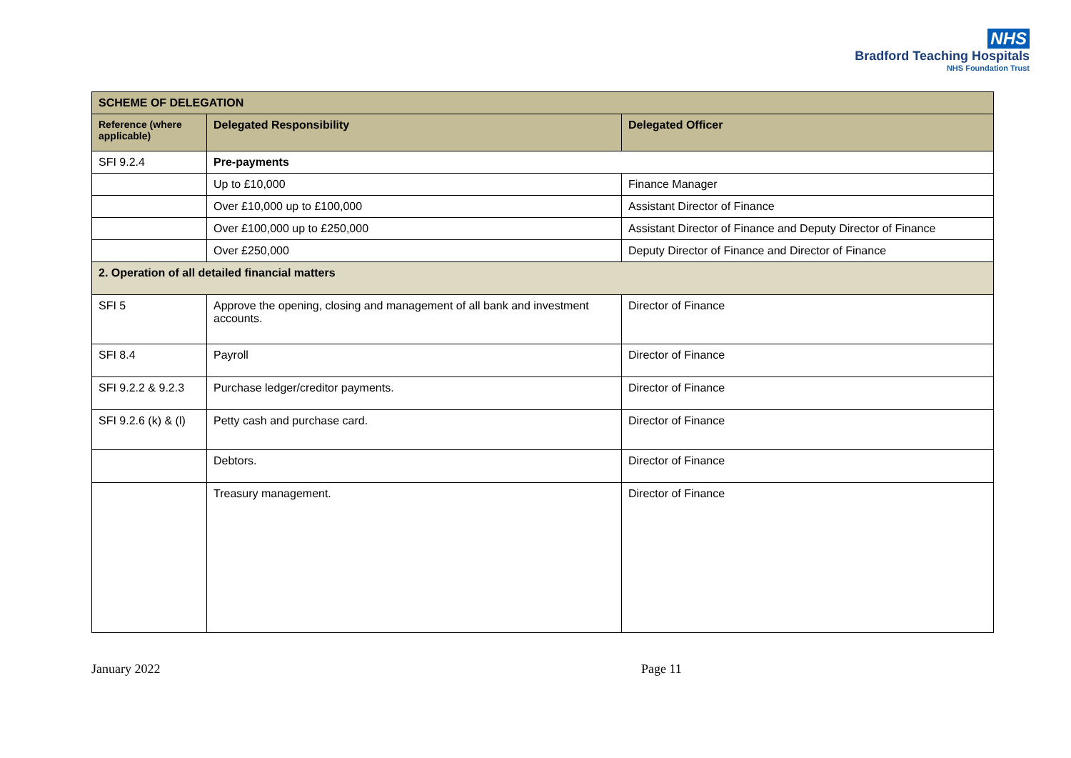NHS
Bradford Teaching Hospitals
NHS Foundation Trust
| SCHEME OF DELEGATION | | |
| --- | --- | --- |
| Reference (where applicable) | Delegated Responsibility | Delegated Officer |
| SFI 9.2.4 | Pre-payments | |
| | Up to £10,000 | Finance Manager |
| | Over £10,000 up to £100,000 | Assistant Director of Finance |
| | Over £100,000 up to £250,000 | Assistant Director of Finance and Deputy Director of Finance |
| | Over £250,000 | Deputy Director of Finance and Director of Finance |
| 2. Operation of all detailed financial matters | | |
| SFI 5 | Approve the opening, closing and management of all bank and investment accounts. | Director of Finance |
| SFI 8.4 | Payroll | Director of Finance |
| SFI 9.2.2 & 9.2.3 | Purchase ledger/creditor payments. | Director of Finance |
| SFI 9.2.6 (k) & (l) | Petty cash and purchase card. | Director of Finance |
| | Debtors. | Director of Finance |
| | Treasury management. | Director of Finance |
January 2022 Page 11